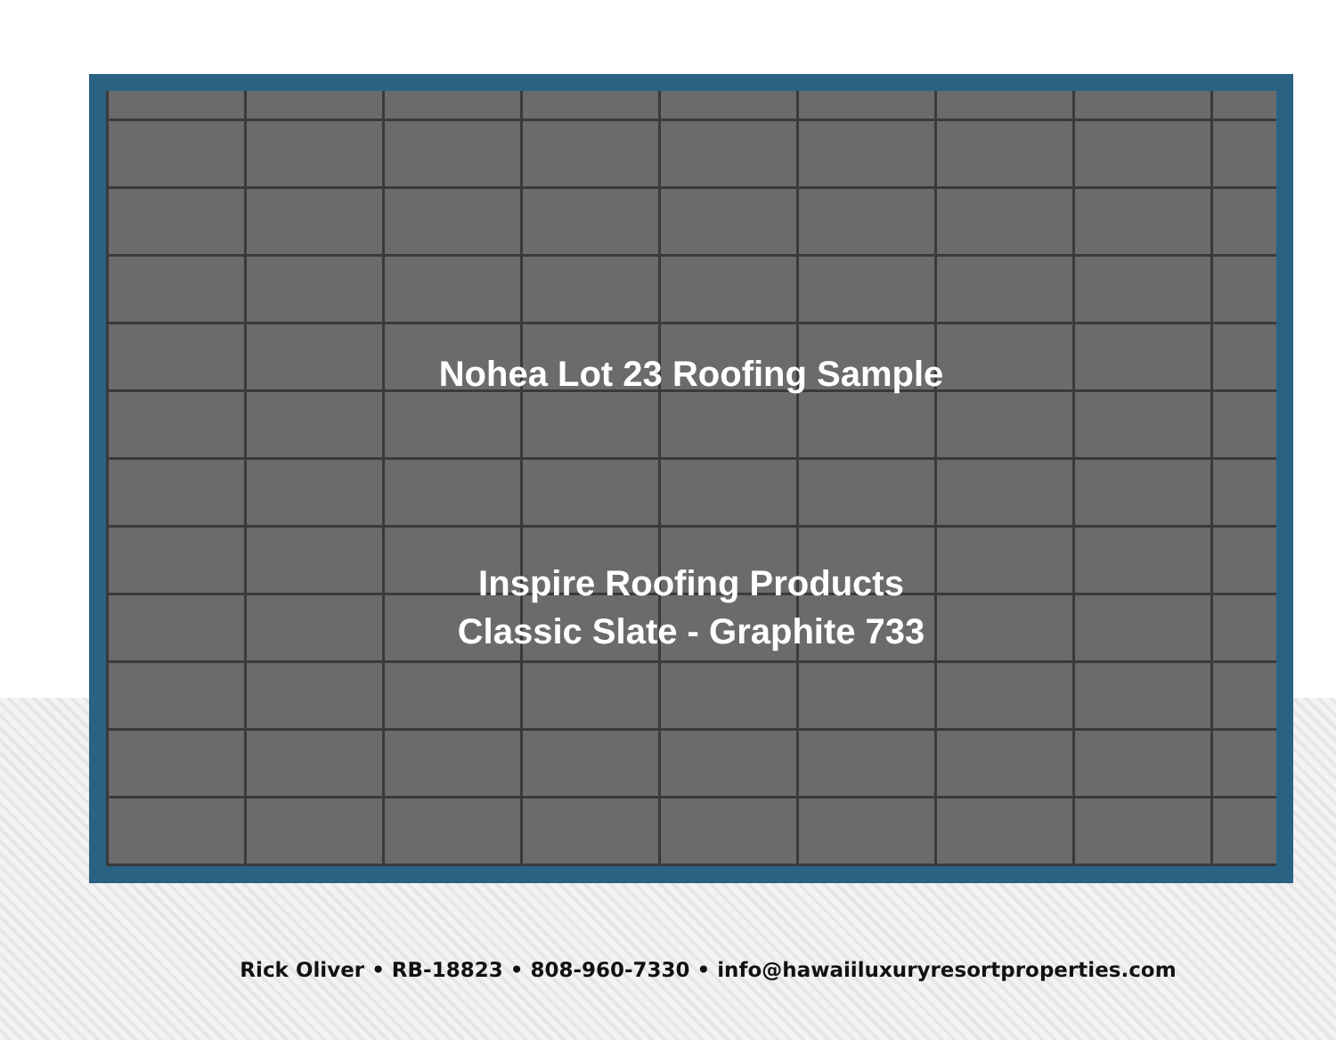Nohea Lot 23 Roofing Sample
Inspire Roofing Products
Classic Slate - Graphite 733
Rick Oliver • RB-18823 • 808-960-7330 • info@hawaiiluxuryresortproperties.com